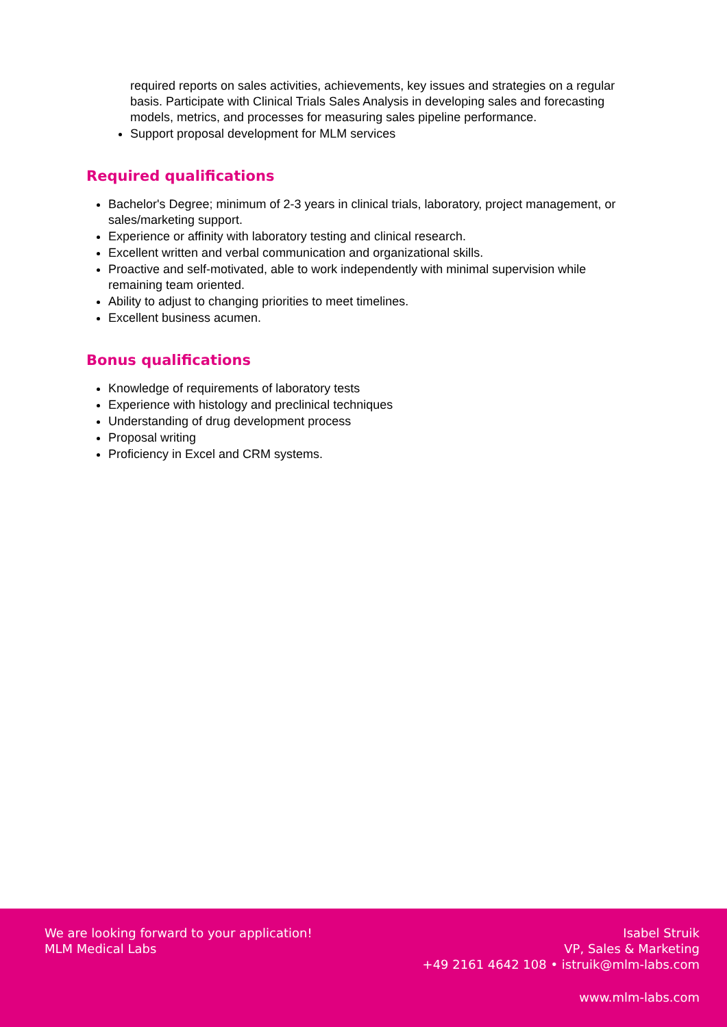required reports on sales activities, achievements, key issues and strategies on a regular basis. Participate with Clinical Trials Sales Analysis in developing sales and forecasting models, metrics, and processes for measuring sales pipeline performance.
Support proposal development for MLM services
Required qualifications
Bachelor's Degree; minimum of 2-3 years in clinical trials, laboratory, project management, or sales/marketing support.
Experience or affinity with laboratory testing and clinical research.
Excellent written and verbal communication and organizational skills.
Proactive and self-motivated, able to work independently with minimal supervision while remaining team oriented.
Ability to adjust to changing priorities to meet timelines.
Excellent business acumen.
Bonus qualifications
Knowledge of requirements of laboratory tests
Experience with histology and preclinical techniques
Understanding of drug development process
Proposal writing
Proficiency in Excel and CRM systems.
We are looking forward to your application!
MLM Medical Labs
Isabel Struik
VP, Sales & Marketing
+49 2161 4642 108 • istruik@mlm-labs.com
www.mlm-labs.com